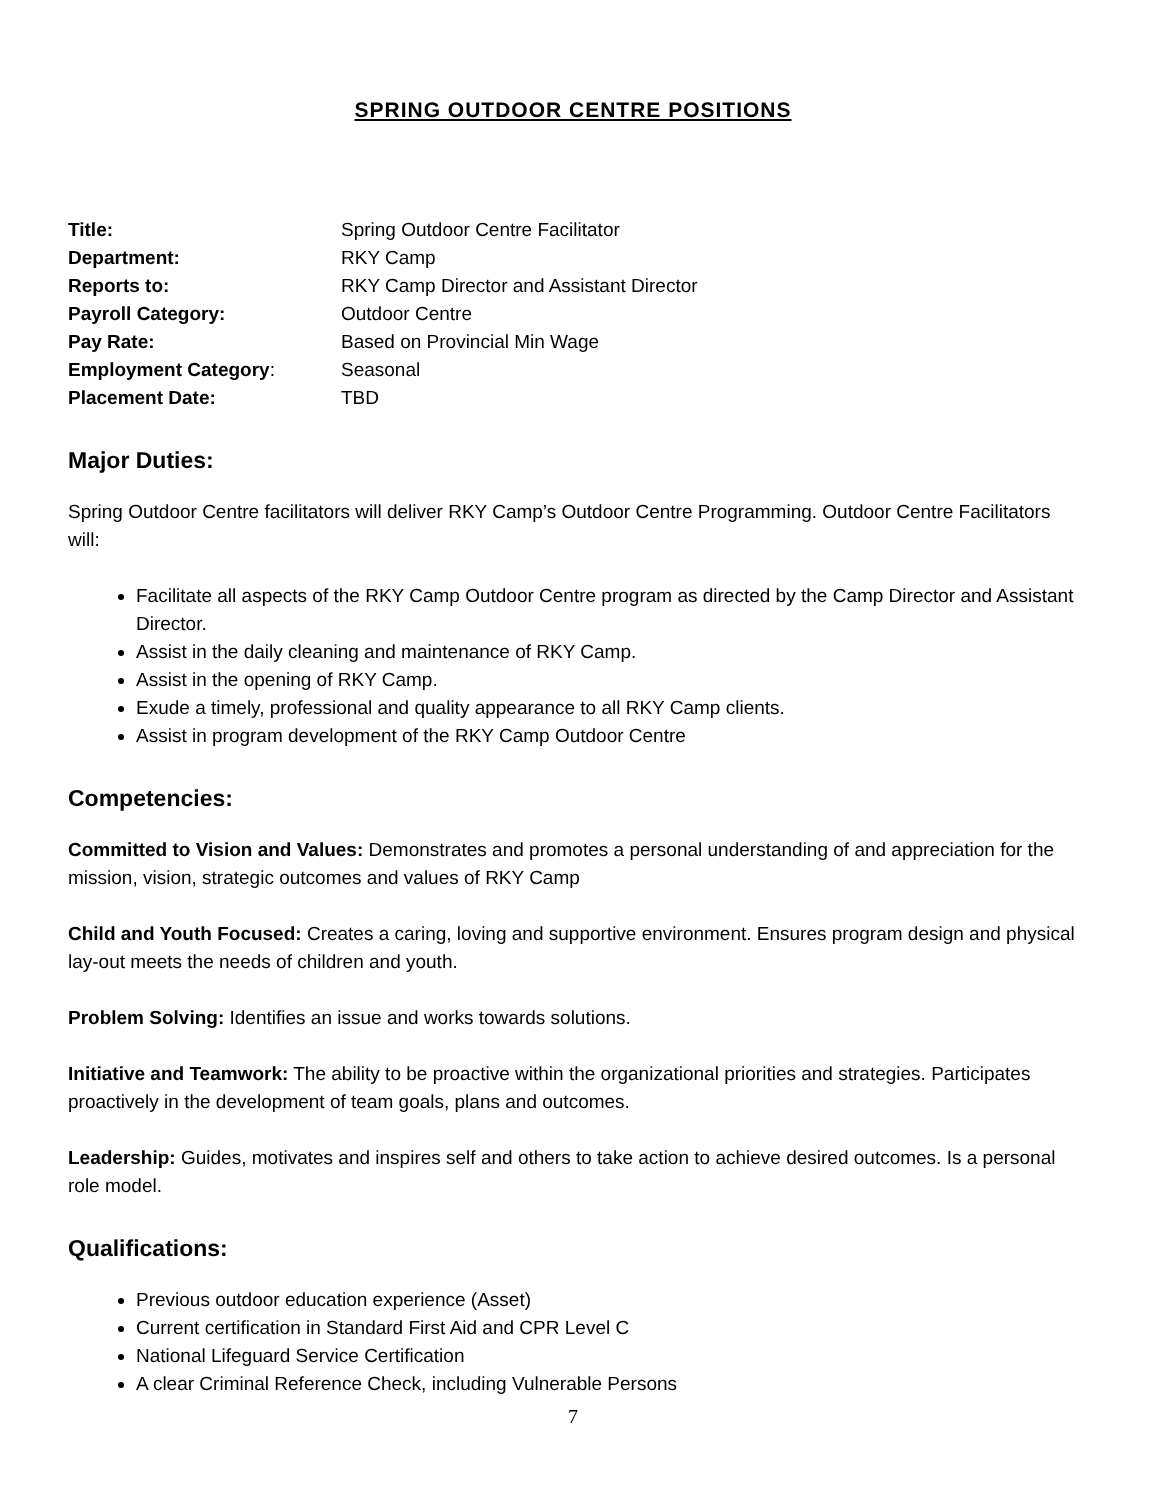SPRING OUTDOOR CENTRE POSITIONS
| Title: | Spring Outdoor Centre Facilitator |
| Department: | RKY Camp |
| Reports to: | RKY Camp Director and Assistant Director |
| Payroll Category: | Outdoor Centre |
| Pay Rate: | Based on Provincial Min Wage |
| Employment Category : | Seasonal |
| Placement Date: | TBD |
Major Duties:
Spring Outdoor Centre facilitators will deliver RKY Camp’s Outdoor Centre Programming. Outdoor Centre Facilitators will:
Facilitate all aspects of the RKY Camp Outdoor Centre program as directed by the Camp Director and Assistant Director.
Assist in the daily cleaning and maintenance of RKY Camp.
Assist in the opening of RKY Camp.
Exude a timely, professional and quality appearance to all RKY Camp clients.
Assist in program development of the RKY Camp Outdoor Centre
Competencies:
Committed to Vision and Values: Demonstrates and promotes a personal understanding of and appreciation for the mission, vision, strategic outcomes and values of RKY Camp
Child and Youth Focused: Creates a caring, loving and supportive environment. Ensures program design and physical lay-out meets the needs of children and youth.
Problem Solving: Identifies an issue and works towards solutions.
Initiative and Teamwork: The ability to be proactive within the organizational priorities and strategies. Participates proactively in the development of team goals, plans and outcomes.
Leadership: Guides, motivates and inspires self and others to take action to achieve desired outcomes. Is a personal role model.
Qualifications:
Previous outdoor education experience (Asset)
Current certification in Standard First Aid and CPR Level C
National Lifeguard Service Certification
A clear Criminal Reference Check, including Vulnerable Persons
7